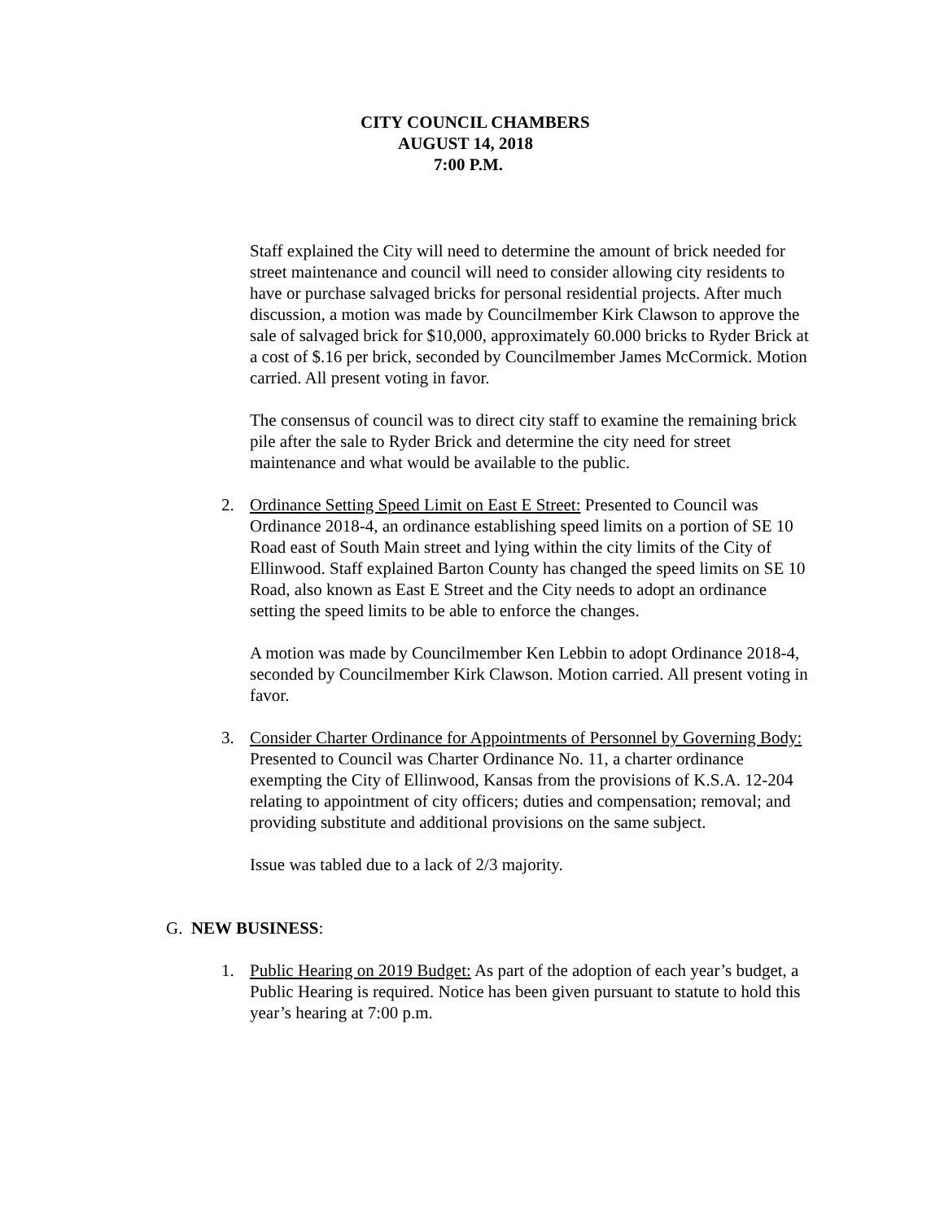CITY COUNCIL CHAMBERS
AUGUST 14, 2018
7:00 P.M.
Staff explained the City will need to determine the amount of brick needed for street maintenance and council will need to consider allowing city residents to have or purchase salvaged bricks for personal residential projects. After much discussion, a motion was made by Councilmember Kirk Clawson to approve the sale of salvaged brick for $10,000, approximately 60.000 bricks to Ryder Brick at a cost of $.16 per brick, seconded by Councilmember James McCormick. Motion carried. All present voting in favor.
The consensus of council was to direct city staff to examine the remaining brick pile after the sale to Ryder Brick and determine the city need for street maintenance and what would be available to the public.
2. Ordinance Setting Speed Limit on East E Street: Presented to Council was Ordinance 2018-4, an ordinance establishing speed limits on a portion of SE 10 Road east of South Main street and lying within the city limits of the City of Ellinwood. Staff explained Barton County has changed the speed limits on SE 10 Road, also known as East E Street and the City needs to adopt an ordinance setting the speed limits to be able to enforce the changes.
A motion was made by Councilmember Ken Lebbin to adopt Ordinance 2018-4, seconded by Councilmember Kirk Clawson. Motion carried. All present voting in favor.
3. Consider Charter Ordinance for Appointments of Personnel by Governing Body: Presented to Council was Charter Ordinance No. 11, a charter ordinance exempting the City of Ellinwood, Kansas from the provisions of K.S.A. 12-204 relating to appointment of city officers; duties and compensation; removal; and providing substitute and additional provisions on the same subject.
Issue was tabled due to a lack of 2/3 majority.
G. NEW BUSINESS:
1. Public Hearing on 2019 Budget: As part of the adoption of each year’s budget, a Public Hearing is required. Notice has been given pursuant to statute to hold this year’s hearing at 7:00 p.m.